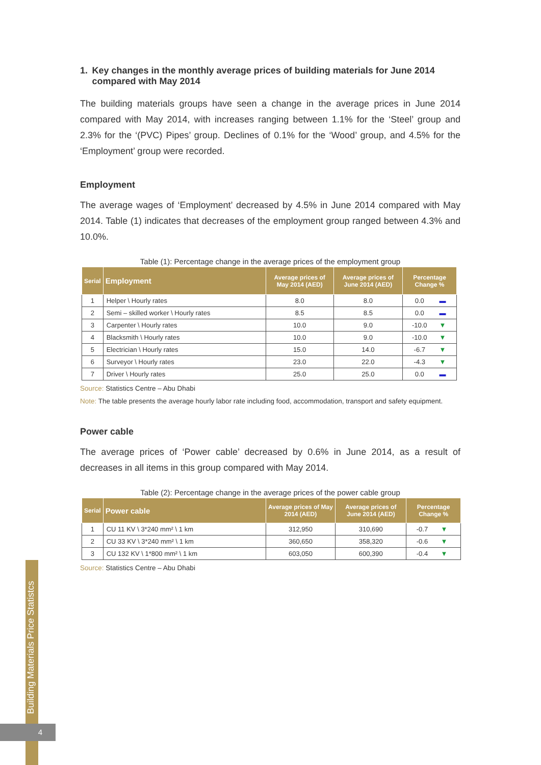Building Materials Price Statistcs
4
1. Key changes in the monthly average prices of building materials for June 2014 compared with May 2014
The building materials groups have seen a change in the average prices in June 2014 compared with May 2014, with increases ranging between 1.1% for the ‘Steel’ group and 2.3% for the ‘(PVC) Pipes’ group. Declines of 0.1% for the ‘Wood’ group, and 4.5% for the ‘Employment’ group were recorded.
Employment
The average wages of ‘Employment’ decreased by 4.5% in June 2014 compared with May 2014. Table (1) indicates that decreases of the employment group ranged between 4.3% and 10.0%.
Table (1): Percentage change in the average prices of the employment group
| Serial | Employment | Average prices of May 2014 (AED) | Average prices of June 2014 (AED) | Percentage Change % | |
| --- | --- | --- | --- | --- | --- |
| 1 | Helper \ Hourly rates | 8.0 | 8.0 | 0.0 | ▬ |
| 2 | Semi – skilled worker \ Hourly rates | 8.5 | 8.5 | 0.0 | ▬ |
| 3 | Carpenter \ Hourly rates | 10.0 | 9.0 | -10.0 | ▼ |
| 4 | Blacksmith \ Hourly rates | 10.0 | 9.0 | -10.0 | ▼ |
| 5 | Electrician \ Hourly rates | 15.0 | 14.0 | -6.7 | ▼ |
| 6 | Surveyor \ Hourly rates | 23.0 | 22.0 | -4.3 | ▼ |
| 7 | Driver \ Hourly rates | 25.0 | 25.0 | 0.0 | ▬ |
Source: Statistics Centre – Abu Dhabi
Note: The table presents the average hourly labor rate including food, accommodation, transport and safety equipment.
Power cable
The average prices of ‘Power cable’ decreased by 0.6% in June 2014, as a result of decreases in all items in this group compared with May 2014.
Table (2): Percentage change in the average prices of the power cable group
| Serial | Power cable | Average prices of May 2014 (AED) | Average prices of June 2014 (AED) | Percentage Change % | |
| --- | --- | --- | --- | --- | --- |
| 1 | CU 11 KV \ 3*240 mm² \ 1 km | 312,950 | 310,690 | -0.7 | ▼ |
| 2 | CU 33 KV \ 3*240 mm² \ 1 km | 360,650 | 358,320 | -0.6 | ▼ |
| 3 | CU 132 KV \ 1*800 mm² \ 1 km | 603,050 | 600,390 | -0.4 | ▼ |
Source: Statistics Centre – Abu Dhabi